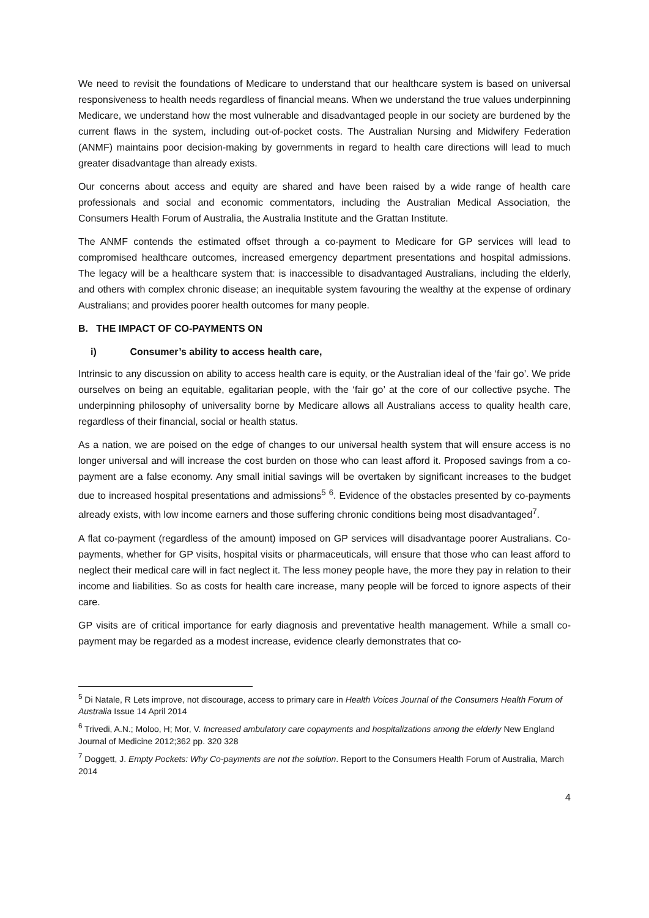We need to revisit the foundations of Medicare to understand that our healthcare system is based on universal responsiveness to health needs regardless of financial means. When we understand the true values underpinning Medicare, we understand how the most vulnerable and disadvantaged people in our society are burdened by the current flaws in the system, including out-of-pocket costs. The Australian Nursing and Midwifery Federation (ANMF) maintains poor decision-making by governments in regard to health care directions will lead to much greater disadvantage than already exists.
Our concerns about access and equity are shared and have been raised by a wide range of health care professionals and social and economic commentators, including the Australian Medical Association, the Consumers Health Forum of Australia, the Australia Institute and the Grattan Institute.
The ANMF contends the estimated offset through a co-payment to Medicare for GP services will lead to compromised healthcare outcomes, increased emergency department presentations and hospital admissions. The legacy will be a healthcare system that: is inaccessible to disadvantaged Australians, including the elderly, and others with complex chronic disease; an inequitable system favouring the wealthy at the expense of ordinary Australians; and provides poorer health outcomes for many people.
B. THE IMPACT OF CO-PAYMENTS ON
i) Consumer’s ability to access health care,
Intrinsic to any discussion on ability to access health care is equity, or the Australian ideal of the ‘fair go’. We pride ourselves on being an equitable, egalitarian people, with the ‘fair go’ at the core of our collective psyche. The underpinning philosophy of universality borne by Medicare allows all Australians access to quality health care, regardless of their financial, social or health status.
As a nation, we are poised on the edge of changes to our universal health system that will ensure access is no longer universal and will increase the cost burden on those who can least afford it. Proposed savings from a co-payment are a false economy. Any small initial savings will be overtaken by significant increases to the budget due to increased hospital presentations and admissions<sup>5</sup> <sup>6</sup>. Evidence of the obstacles presented by co-payments already exists, with low income earners and those suffering chronic conditions being most disadvantaged<sup>7</sup>.
A flat co-payment (regardless of the amount) imposed on GP services will disadvantage poorer Australians. Co-payments, whether for GP visits, hospital visits or pharmaceuticals, will ensure that those who can least afford to neglect their medical care will in fact neglect it. The less money people have, the more they pay in relation to their income and liabilities. So as costs for health care increase, many people will be forced to ignore aspects of their care.
GP visits are of critical importance for early diagnosis and preventative health management. While a small co-payment may be regarded as a modest increase, evidence clearly demonstrates that co-
<sup>5</sup> Di Natale, R Lets improve, not discourage, access to primary care in Health Voices Journal of the Consumers Health Forum of Australia Issue 14 April 2014
<sup>6</sup> Trivedi, A.N.; Moloo, H; Mor, V. Increased ambulatory care copayments and hospitalizations among the elderly New England Journal of Medicine 2012;362 pp. 320 328
<sup>7</sup> Doggett, J. Empty Pockets: Why Co-payments are not the solution. Report to the Consumers Health Forum of Australia, March 2014
4